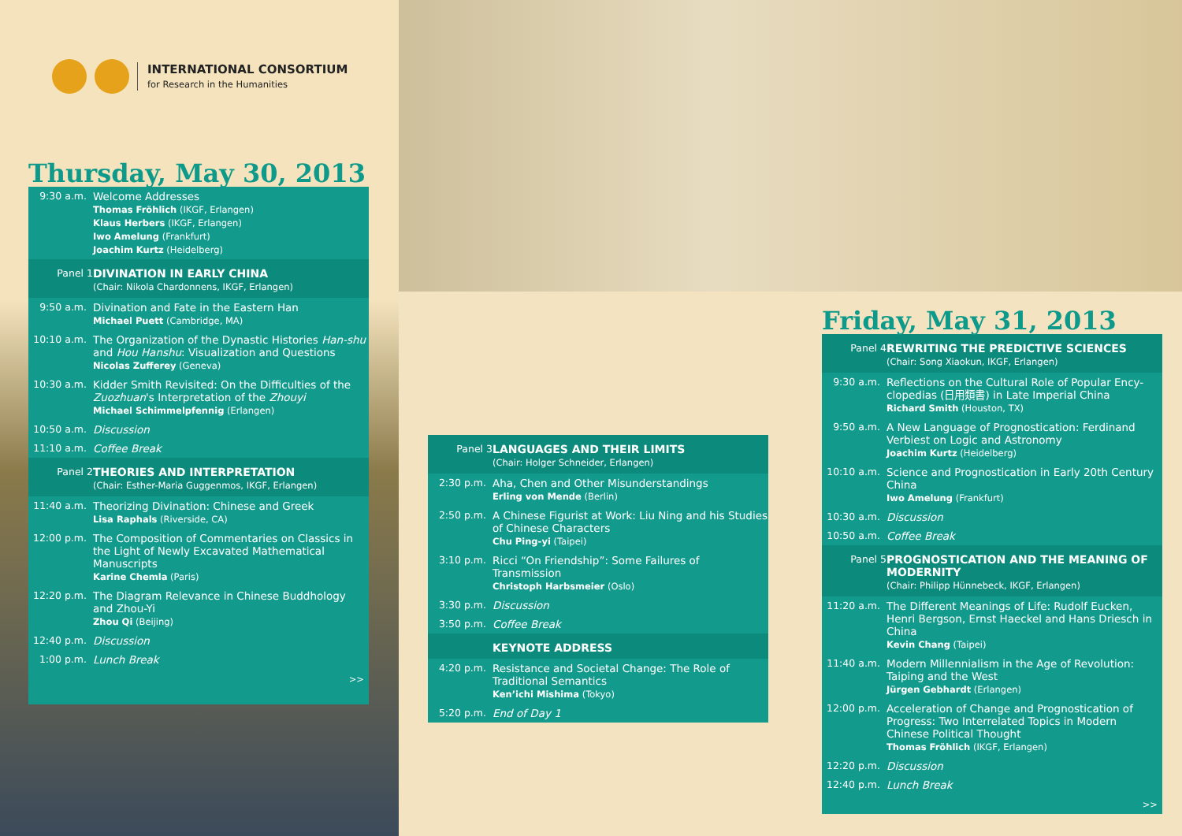INTERNATIONAL CONSORTIUM
for Research in the Humanities
Thursday, May 30, 2013
| 9:30 a.m. | Welcome Addresses Thomas Fröhlich (IKGF, Erlangen) Klaus Herbers (IKGF, Erlangen) Iwo Amelung (Frankfurt) Joachim Kurtz (Heidelberg) |
| Panel 1 | DIVINATION IN EARLY CHINA (Chair: Nikola Chardonnens, IKGF, Erlangen) |
| 9:50 a.m. | Divination and Fate in the Eastern Han Michael Puett (Cambridge, MA) |
| 10:10 a.m. | The Organization of the Dynastic Histories Han-shu and Hou Hanshu : Visualization and Questions Nicolas Zufferey (Geneva) |
| 10:30 a.m. | Kidder Smith Revisited: On the Difficulties of the Zuozhuan 's Interpretation of the Zhouyi Michael Schimmelpfennig (Erlangen) |
| 10:50 a.m. | Discussion |
| 11:10 a.m. | Coffee Break |
| Panel 2 | THEORIES AND INTERPRETATION (Chair: Esther-Maria Guggenmos, IKGF, Erlangen) |
| 11:40 a.m. | Theorizing Divination: Chinese and Greek Lisa Raphals (Riverside, CA) |
| 12:00 p.m. | The Composition of Commentaries on Classics in the Light of Newly Excavated Mathematical Manuscripts Karine Chemla (Paris) |
| 12:20 p.m. | The Diagram Relevance in Chinese Buddhology and Zhou-Yi Zhou Qi (Beijing) |
| 12:40 p.m. | Discussion |
| 1:00 p.m. | Lunch Break |
| | >> |
| Panel 3 | LANGUAGES AND THEIR LIMITS (Chair: Holger Schneider, Erlangen) |
| 2:30 p.m. | Aha, Chen and Other Misunderstandings Erling von Mende (Berlin) |
| 2:50 p.m. | A Chinese Figurist at Work: Liu Ning and his Studies of Chinese Characters Chu Ping-yi (Taipei) |
| 3:10 p.m. | Ricci “On Friendship”: Some Failures of Transmission Christoph Harbsmeier (Oslo) |
| 3:30 p.m. | Discussion |
| 3:50 p.m. | Coffee Break |
| | KEYNOTE ADDRESS |
| 4:20 p.m. | Resistance and Societal Change: The Role of Traditional Semantics Ken’ichi Mishima (Tokyo) |
| 5:20 p.m. | End of Day 1 |
Friday, May 31, 2013
| Panel 4 | REWRITING THE PREDICTIVE SCIENCES (Chair: Song Xiaokun, IKGF, Erlangen) |
| 9:30 a.m. | Reflections on the Cultural Role of Popular Ency-clopedias (日用類書) in Late Imperial China Richard Smith (Houston, TX) |
| 9:50 a.m. | A New Language of Prognostication: Ferdinand Verbiest on Logic and Astronomy Joachim Kurtz (Heidelberg) |
| 10:10 a.m. | Science and Prognostication in Early 20th Century China Iwo Amelung (Frankfurt) |
| 10:30 a.m. | Discussion |
| 10:50 a.m. | Coffee Break |
| Panel 5 | PROGNOSTICATION AND THE MEANING OF MODERNITY (Chair: Philipp Hünnebeck, IKGF, Erlangen) |
| 11:20 a.m. | The Different Meanings of Life: Rudolf Eucken, Henri Bergson, Ernst Haeckel and Hans Driesch in China Kevin Chang (Taipei) |
| 11:40 a.m. | Modern Millennialism in the Age of Revolution: Taiping and the West Jürgen Gebhardt (Erlangen) |
| 12:00 p.m. | Acceleration of Change and Prognostication of Progress: Two Interrelated Topics in Modern Chinese Political Thought Thomas Fröhlich (IKGF, Erlangen) |
| 12:20 p.m. | Discussion |
| 12:40 p.m. | Lunch Break |
| | >> |